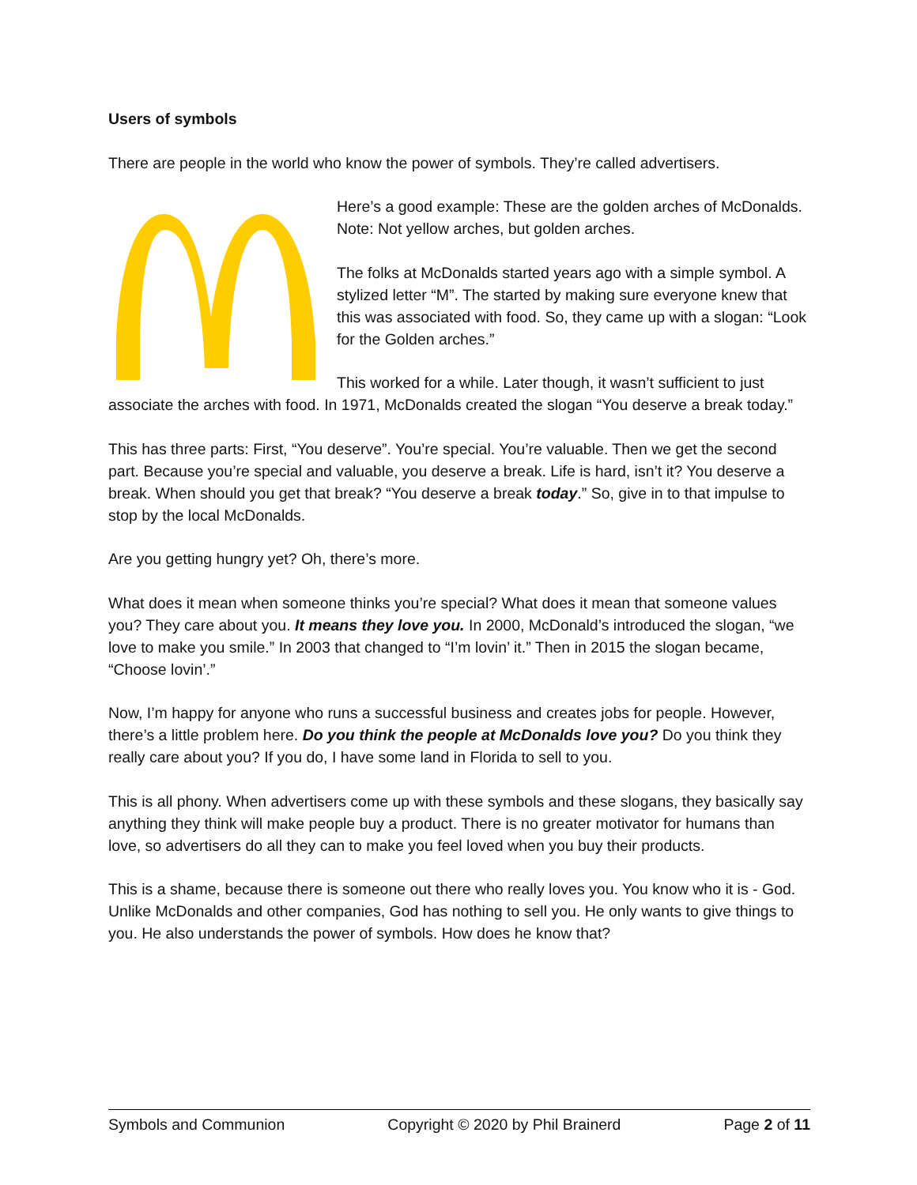Users of symbols
There are people in the world who know the power of symbols. They’re called advertisers.
Here’s a good example: These are the golden arches of McDonalds. Note: Not yellow arches, but golden arches.
The folks at McDonalds started years ago with a simple symbol. A stylized letter “M”. The started by making sure everyone knew that this was associated with food. So, they came up with a slogan: “Look for the Golden arches.”
This worked for a while. Later though, it wasn’t sufficient to just associate the arches with food. In 1971, McDonalds created the slogan “You deserve a break today.”
This has three parts: First, “You deserve”. You’re special. You’re valuable. Then we get the second part. Because you’re special and valuable, you deserve a break. Life is hard, isn’t it? You deserve a break. When should you get that break? “You deserve a break today.” So, give in to that impulse to stop by the local McDonalds.
Are you getting hungry yet? Oh, there’s more.
What does it mean when someone thinks you’re special? What does it mean that someone values you? They care about you. It means they love you. In 2000, McDonald’s introduced the slogan, “we love to make you smile.” In 2003 that changed to “I’m lovin’ it.” Then in 2015 the slogan became, “Choose lovin’.”
Now, I’m happy for anyone who runs a successful business and creates jobs for people. However, there’s a little problem here. Do you think the people at McDonalds love you? Do you think they really care about you? If you do, I have some land in Florida to sell to you.
This is all phony. When advertisers come up with these symbols and these slogans, they basically say anything they think will make people buy a product. There is no greater motivator for humans than love, so advertisers do all they can to make you feel loved when you buy their products.
This is a shame, because there is someone out there who really loves you. You know who it is - God. Unlike McDonalds and other companies, God has nothing to sell you. He only wants to give things to you. He also understands the power of symbols. How does he know that?
Symbols and Communion Copyright © 2020 by Phil Brainerd Page 2 of 11